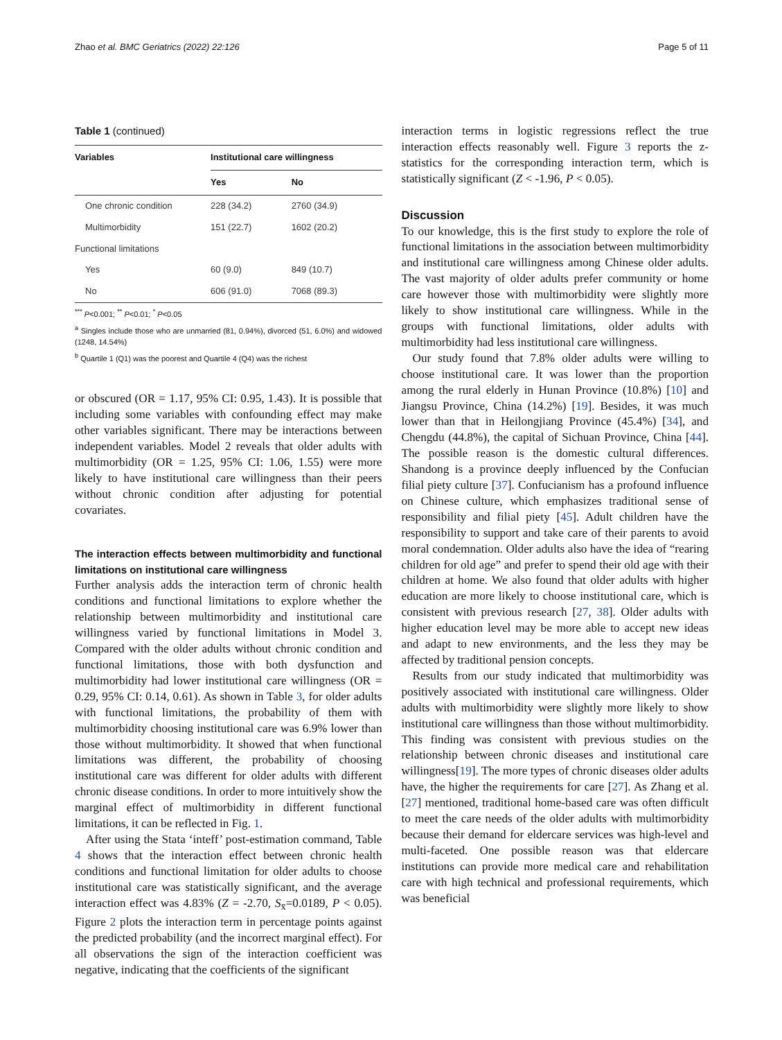Zhao et al. BMC Geriatrics (2022) 22:126 Page 5 of 11
Table 1 (continued)
| Variables | Institutional care willingness | |
| --- | --- | --- |
| | Yes | No |
| One chronic condition | 228 (34.2) | 2760 (34.9) |
| Multimorbidity | 151 (22.7) | 1602 (20.2) |
| Functional limitations | | |
| Yes | 60 (9.0) | 849 (10.7) |
| No | 606 (91.0) | 7068 (89.3) |
<sup>***</sup> P<0.001; <sup>**</sup> P<0.01; <sup>*</sup> P<0.05
<sup>a</sup> Singles include those who are unmarried (81, 0.94%), divorced (51, 6.0%) and widowed (1248, 14.54%)
<sup>b</sup> Quartile 1 (Q1) was the poorest and Quartile 4 (Q4) was the richest
or obscured (OR = 1.17, 95% CI: 0.95, 1.43). It is possible that including some variables with confounding effect may make other variables significant. There may be interactions between independent variables. Model 2 reveals that older adults with multimorbidity (OR = 1.25, 95% CI: 1.06, 1.55) were more likely to have institutional care willingness than their peers without chronic condition after adjusting for potential covariates.
The interaction effects between multimorbidity and functional limitations on institutional care willingness
Further analysis adds the interaction term of chronic health conditions and functional limitations to explore whether the relationship between multimorbidity and institutional care willingness varied by functional limitations in Model 3. Compared with the older adults without chronic condition and functional limitations, those with both dysfunction and multimorbidity had lower institutional care willingness (OR = 0.29, 95% CI: 0.14, 0.61). As shown in Table 3, for older adults with functional limitations, the probability of them with multimorbidity choosing institutional care was 6.9% lower than those without multimorbidity. It showed that when functional limitations was different, the probability of choosing institutional care was different for older adults with different chronic disease conditions. In order to more intuitively show the marginal effect of multimorbidity in different functional limitations, it can be reflected in Fig. 1.
After using the Stata ‘inteff’ post-estimation command, Table 4 shows that the interaction effect between chronic health conditions and functional limitation for older adults to choose institutional care was statistically significant, and the average interaction effect was 4.83% (Z = -2.70, S<sub>x̄</sub>=0.0189, P < 0.05). Figure 2 plots the interaction term in percentage points against the predicted probability (and the incorrect marginal effect). For all observations the sign of the interaction coefficient was negative, indicating that the coefficients of the significant
interaction terms in logistic regressions reflect the true interaction effects reasonably well. Figure 3 reports the z-statistics for the corresponding interaction term, which is statistically significant (Z < -1.96, P < 0.05).
Discussion
To our knowledge, this is the first study to explore the role of functional limitations in the association between multimorbidity and institutional care willingness among Chinese older adults. The vast majority of older adults prefer community or home care however those with multimorbidity were slightly more likely to show institutional care willingness. While in the groups with functional limitations, older adults with multimorbidity had less institutional care willingness.
Our study found that 7.8% older adults were willing to choose institutional care. It was lower than the proportion among the rural elderly in Hunan Province (10.8%) [10] and Jiangsu Province, China (14.2%) [19]. Besides, it was much lower than that in Heilongjiang Province (45.4%) [34], and Chengdu (44.8%), the capital of Sichuan Province, China [44]. The possible reason is the domestic cultural differences. Shandong is a province deeply influenced by the Confucian filial piety culture [37]. Confucianism has a profound influence on Chinese culture, which emphasizes traditional sense of responsibility and filial piety [45]. Adult children have the responsibility to support and take care of their parents to avoid moral condemnation. Older adults also have the idea of “rearing children for old age” and prefer to spend their old age with their children at home. We also found that older adults with higher education are more likely to choose institutional care, which is consistent with previous research [27, 38]. Older adults with higher education level may be more able to accept new ideas and adapt to new environments, and the less they may be affected by traditional pension concepts.
Results from our study indicated that multimorbidity was positively associated with institutional care willingness. Older adults with multimorbidity were slightly more likely to show institutional care willingness than those without multimorbidity. This finding was consistent with previous studies on the relationship between chronic diseases and institutional care willingness[19]. The more types of chronic diseases older adults have, the higher the requirements for care [27]. As Zhang et al. [27] mentioned, traditional home-based care was often difficult to meet the care needs of the older adults with multimorbidity because their demand for eldercare services was high-level and multi-faceted. One possible reason was that eldercare institutions can provide more medical care and rehabilitation care with high technical and professional requirements, which was beneficial